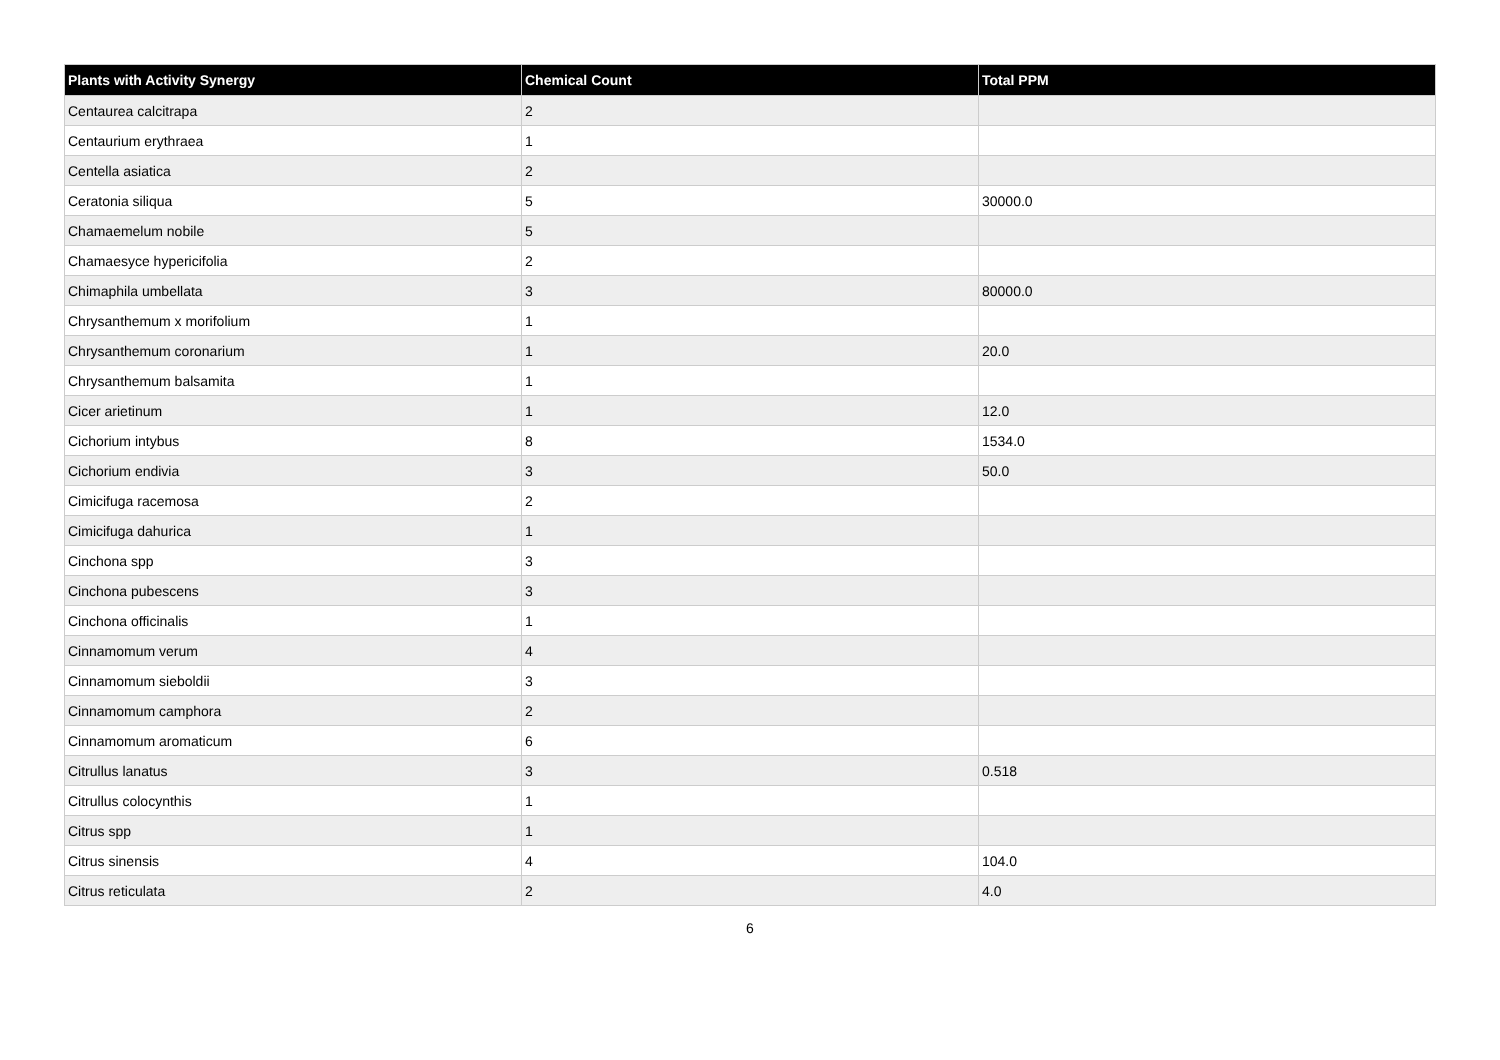| Plants with Activity Synergy | Chemical Count | Total PPM |
| --- | --- | --- |
| Centaurea calcitrapa | 2 | |
| Centaurium erythraea | 1 | |
| Centella asiatica | 2 | |
| Ceratonia siliqua | 5 | 30000.0 |
| Chamaemelum nobile | 5 | |
| Chamaesyce hypericifolia | 2 | |
| Chimaphila umbellata | 3 | 80000.0 |
| Chrysanthemum x morifolium | 1 | |
| Chrysanthemum coronarium | 1 | 20.0 |
| Chrysanthemum balsamita | 1 | |
| Cicer arietinum | 1 | 12.0 |
| Cichorium intybus | 8 | 1534.0 |
| Cichorium endivia | 3 | 50.0 |
| Cimicifuga racemosa | 2 | |
| Cimicifuga dahurica | 1 | |
| Cinchona spp | 3 | |
| Cinchona pubescens | 3 | |
| Cinchona officinalis | 1 | |
| Cinnamomum verum | 4 | |
| Cinnamomum sieboldii | 3 | |
| Cinnamomum camphora | 2 | |
| Cinnamomum aromaticum | 6 | |
| Citrullus lanatus | 3 | 0.518 |
| Citrullus colocynthis | 1 | |
| Citrus spp | 1 | |
| Citrus sinensis | 4 | 104.0 |
| Citrus reticulata | 2 | 4.0 |
6